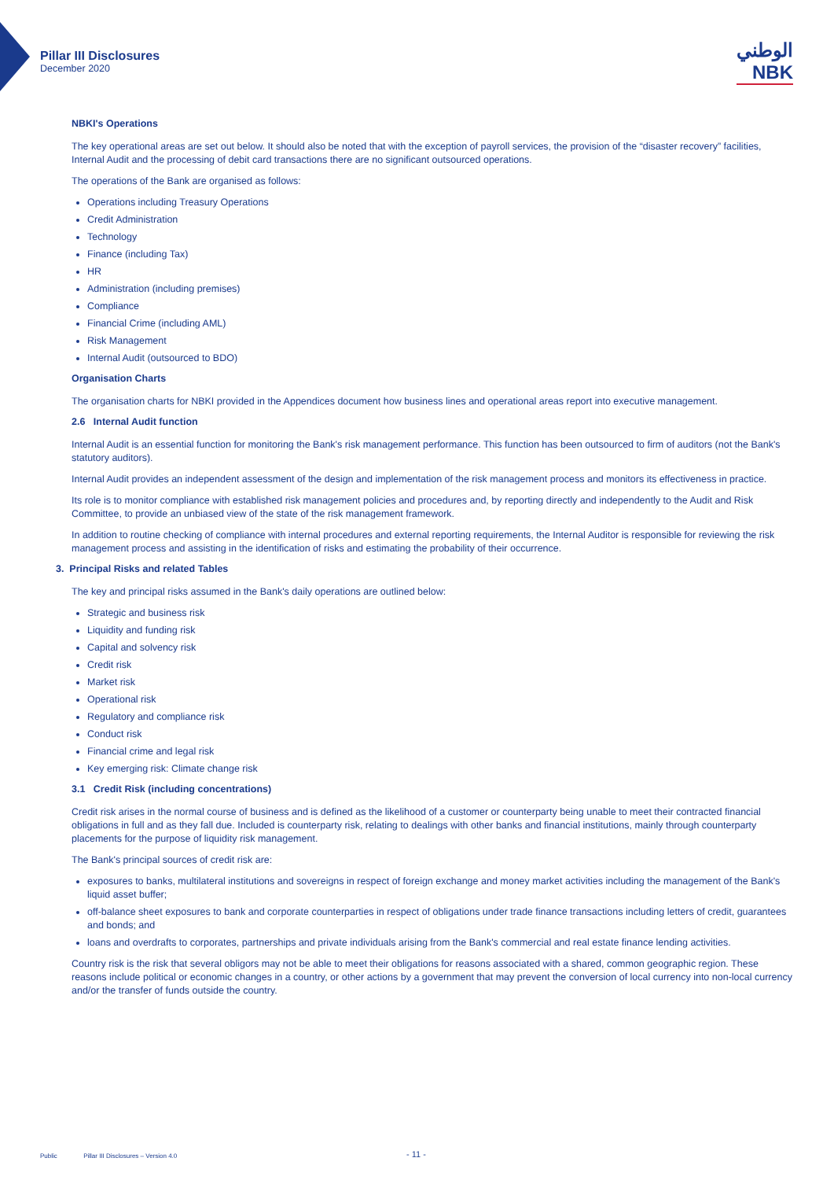Pillar III Disclosures
December 2020
الوطني
NBK
NBKI's Operations
The key operational areas are set out below. It should also be noted that with the exception of payroll services, the provision of the “disaster recovery” facilities, Internal Audit and the processing of debit card transactions there are no significant outsourced operations.
The operations of the Bank are organised as follows:
Operations including Treasury Operations
Credit Administration
Technology
Finance (including Tax)
HR
Administration (including premises)
Compliance
Financial Crime (including AML)
Risk Management
Internal Audit (outsourced to BDO)
Organisation Charts
The organisation charts for NBKI provided in the Appendices document how business lines and operational areas report into executive management.
2.6 Internal Audit function
Internal Audit is an essential function for monitoring the Bank's risk management performance. This function has been outsourced to firm of auditors (not the Bank's statutory auditors).
Internal Audit provides an independent assessment of the design and implementation of the risk management process and monitors its effectiveness in practice.
Its role is to monitor compliance with established risk management policies and procedures and, by reporting directly and independently to the Audit and Risk Committee, to provide an unbiased view of the state of the risk management framework.
In addition to routine checking of compliance with internal procedures and external reporting requirements, the Internal Auditor is responsible for reviewing the risk management process and assisting in the identification of risks and estimating the probability of their occurrence.
3. Principal Risks and related Tables
The key and principal risks assumed in the Bank's daily operations are outlined below:
Strategic and business risk
Liquidity and funding risk
Capital and solvency risk
Credit risk
Market risk
Operational risk
Regulatory and compliance risk
Conduct risk
Financial crime and legal risk
Key emerging risk: Climate change risk
3.1 Credit Risk (including concentrations)
Credit risk arises in the normal course of business and is defined as the likelihood of a customer or counterparty being unable to meet their contracted financial obligations in full and as they fall due. Included is counterparty risk, relating to dealings with other banks and financial institutions, mainly through counterparty placements for the purpose of liquidity risk management.
The Bank's principal sources of credit risk are:
exposures to banks, multilateral institutions and sovereigns in respect of foreign exchange and money market activities including the management of the Bank's liquid asset buffer;
off-balance sheet exposures to bank and corporate counterparties in respect of obligations under trade finance transactions including letters of credit, guarantees and bonds; and
loans and overdrafts to corporates, partnerships and private individuals arising from the Bank's commercial and real estate finance lending activities.
Country risk is the risk that several obligors may not be able to meet their obligations for reasons associated with a shared, common geographic region. These reasons include political or economic changes in a country, or other actions by a government that may prevent the conversion of local currency into non-local currency and/or the transfer of funds outside the country.
Public Pillar III Disclosures – Version 4.0 - 11 -